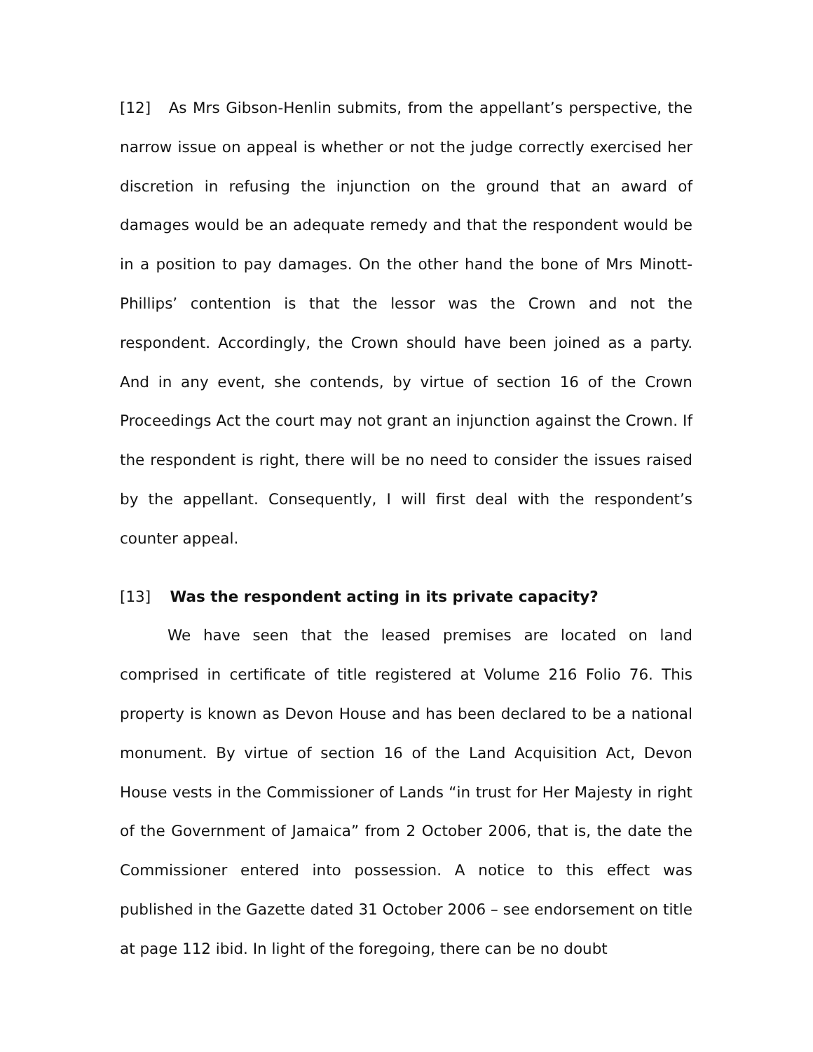[12] As Mrs Gibson-Henlin submits, from the appellant’s perspective, the narrow issue on appeal is whether or not the judge correctly exercised her discretion in refusing the injunction on the ground that an award of damages would be an adequate remedy and that the respondent would be in a position to pay damages. On the other hand the bone of Mrs Minott-Phillips’ contention is that the lessor was the Crown and not the respondent. Accordingly, the Crown should have been joined as a party. And in any event, she contends, by virtue of section 16 of the Crown Proceedings Act the court may not grant an injunction against the Crown. If the respondent is right, there will be no need to consider the issues raised by the appellant. Consequently, I will first deal with the respondent’s counter appeal.
[13] Was the respondent acting in its private capacity?
We have seen that the leased premises are located on land comprised in certificate of title registered at Volume 216 Folio 76. This property is known as Devon House and has been declared to be a national monument. By virtue of section 16 of the Land Acquisition Act, Devon House vests in the Commissioner of Lands “in trust for Her Majesty in right of the Government of Jamaica” from 2 October 2006, that is, the date the Commissioner entered into possession. A notice to this effect was published in the Gazette dated 31 October 2006 – see endorsement on title at page 112 ibid. In light of the foregoing, there can be no doubt